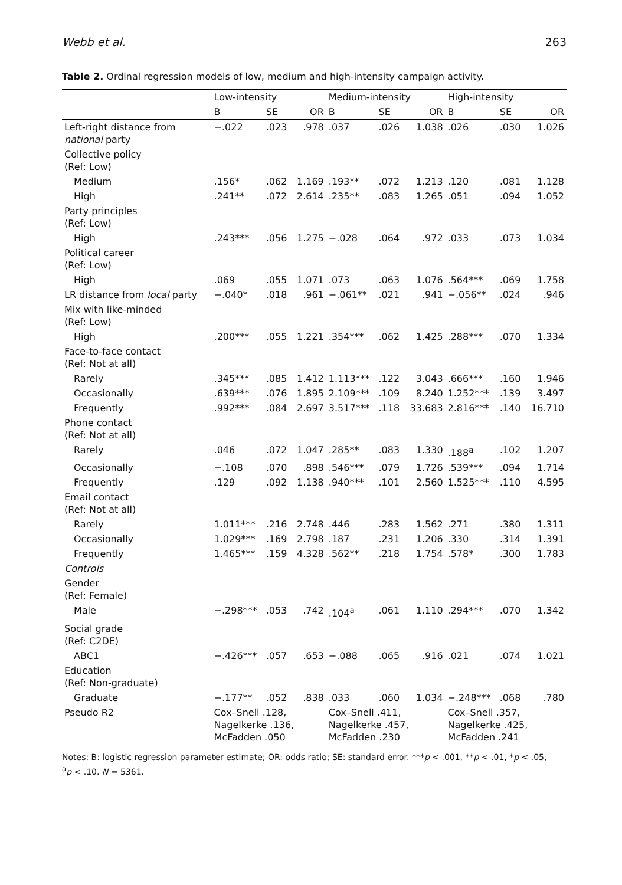Webb et al. 263
Table 2. Ordinal regression models of low, medium and high-intensity campaign activity.
| | Low-intensity | | | Medium-intensity | | | High-intensity | | |
| --- | --- | --- | --- | --- | --- | --- | --- | --- | --- |
| | B | SE | OR | B | SE | OR | B | SE | OR |
| Left-right distance from national party | −.022 | .023 | .978 | .037 | .026 | 1.038 | .026 | .030 | 1.026 |
| Collective policy (Ref: Low) | | | | | | | | | |
| Medium | .156* | .062 | 1.169 | .193** | .072 | 1.213 | .120 | .081 | 1.128 |
| High | .241** | .072 | 2.614 | .235** | .083 | 1.265 | .051 | .094 | 1.052 |
| Party principles (Ref: Low) | | | | | | | | | |
| High | .243*** | .056 | 1.275 | −.028 | .064 | .972 | .033 | .073 | 1.034 |
| Political career (Ref: Low) | | | | | | | | | |
| High | .069 | .055 | 1.071 | .073 | .063 | 1.076 | .564*** | .069 | 1.758 |
| LR distance from local party | −.040* | .018 | .961 | −.061** | .021 | .941 | −.056** | .024 | .946 |
| Mix with like-minded (Ref: Low) | | | | | | | | | |
| High | .200*** | .055 | 1.221 | .354*** | .062 | 1.425 | .288*** | .070 | 1.334 |
| Face-to-face contact (Ref: Not at all) | | | | | | | | | |
| Rarely | .345*** | .085 | 1.412 | 1.113*** | .122 | 3.043 | .666*** | .160 | 1.946 |
| Occasionally | .639*** | .076 | 1.895 | 2.109*** | .109 | 8.240 | 1.252*** | .139 | 3.497 |
| Frequently | .992*** | .084 | 2.697 | 3.517*** | .118 | 33.683 | 2.816*** | .140 | 16.710 |
| Phone contact (Ref: Not at all) | | | | | | | | | |
| Rarely | .046 | .072 | 1.047 | .285** | .083 | 1.330 | .188<sup>a</sup> | .102 | 1.207 |
| Occasionally | −.108 | .070 | .898 | .546*** | .079 | 1.726 | .539*** | .094 | 1.714 |
| Frequently | .129 | .092 | 1.138 | .940*** | .101 | 2.560 | 1.525*** | .110 | 4.595 |
| Email contact (Ref: Not at all) | | | | | | | | | |
| Rarely | 1.011*** | .216 | 2.748 | .446 | .283 | 1.562 | .271 | .380 | 1.311 |
| Occasionally | 1.029*** | .169 | 2.798 | .187 | .231 | 1.206 | .330 | .314 | 1.391 |
| Frequently | 1.465*** | .159 | 4.328 | .562** | .218 | 1.754 | .578* | .300 | 1.783 |
| Controls | | | | | | | | | |
| Gender (Ref: Female) | | | | | | | | | |
| Male | −.298*** | .053 | .742 | .104<sup>a</sup> | .061 | 1.110 | .294*** | .070 | 1.342 |
| Social grade (Ref: C2DE) | | | | | | | | | |
| ABC1 | −.426*** | .057 | .653 | −.088 | .065 | .916 | .021 | .074 | 1.021 |
| Education (Ref: Non-graduate) | | | | | | | | | |
| Graduate | −.177** | .052 | .838 | .033 | .060 | 1.034 | −.248*** | .068 | .780 |
| Pseudo R2 | Cox–Snell .128, Nagelkerke .136, McFadden .050 | | | Cox–Snell .411, Nagelkerke .457, McFadden .230 | | | Cox–Snell .357, Nagelkerke .425, McFadden .241 | | |
Notes: B: logistic regression parameter estimate; OR: odds ratio; SE: standard error. ***p < .001, **p < .01, *p < .05,
<sup>a</sup> p < .10. N = 5361.